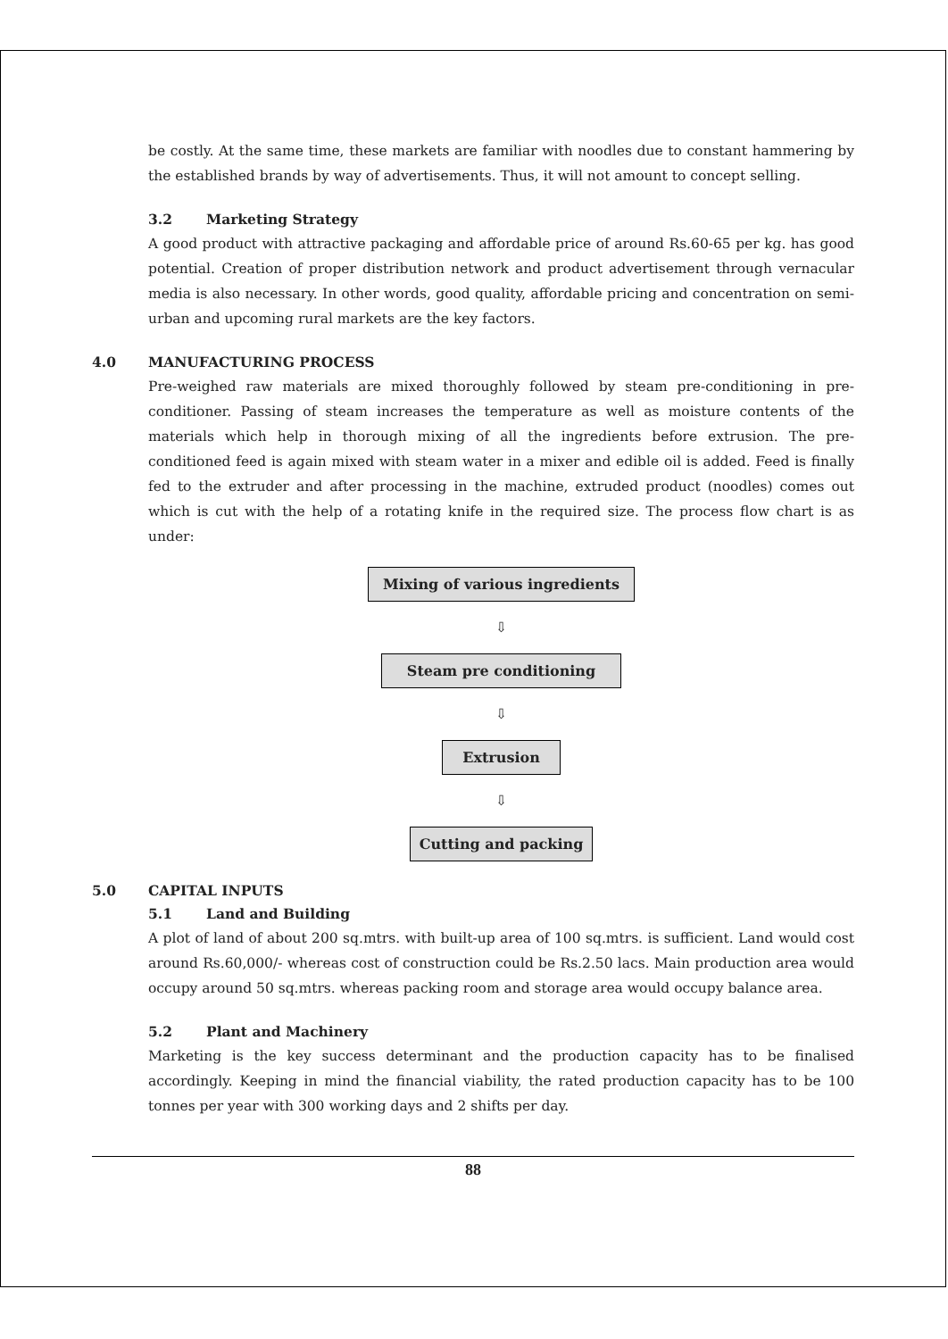be costly. At the same time, these markets are familiar with noodles due to constant hammering by the established brands by way of advertisements. Thus, it will not amount to concept selling.
3.2 Marketing Strategy
A good product with attractive packaging and affordable price of around Rs.60-65 per kg. has good potential. Creation of proper distribution network and product advertisement through vernacular media is also necessary. In other words, good quality, affordable pricing and concentration on semi-urban and upcoming rural markets are the key factors.
4.0 MANUFACTURING PROCESS
Pre-weighed raw materials are mixed thoroughly followed by steam pre-conditioning in pre-conditioner. Passing of steam increases the temperature as well as moisture contents of the materials which help in thorough mixing of all the ingredients before extrusion. The pre-conditioned feed is again mixed with steam water in a mixer and edible oil is added. Feed is finally fed to the extruder and after processing in the machine, extruded product (noodles) comes out which is cut with the help of a rotating knife in the required size. The process flow chart is as under:
Mixing of various ingredients
⇩
Steam pre conditioning
⇩
Extrusion
⇩
Cutting and packing
5.0 CAPITAL INPUTS
5.1 Land and Building
A plot of land of about 200 sq.mtrs. with built-up area of 100 sq.mtrs. is sufficient. Land would cost around Rs.60,000/- whereas cost of construction could be Rs.2.50 lacs. Main production area would occupy around 50 sq.mtrs. whereas packing room and storage area would occupy balance area.
5.2 Plant and Machinery
Marketing is the key success determinant and the production capacity has to be finalised accordingly. Keeping in mind the financial viability, the rated production capacity has to be 100 tonnes per year with 300 working days and 2 shifts per day.
88